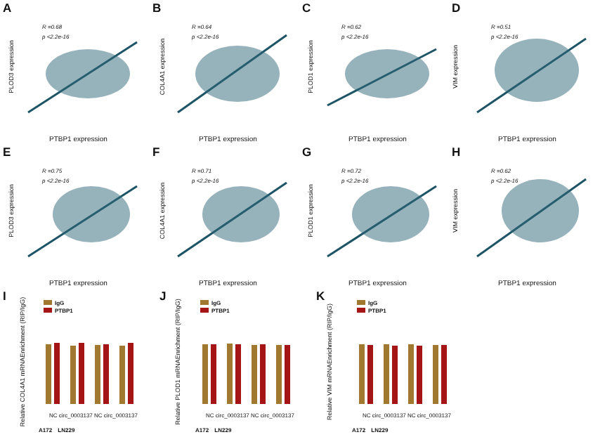A
R =0.68
p <2.2e-16
PLOD3 expression
PTBP1 expression
B
R =0.64
p <2.2e-16
COL4A1 expression
PTBP1 expression
C
R =0.62
p <2.2e-16
PLOD1 expression
PTBP1 expression
D
R =0.51
p <2.2e-16
VIM expression
PTBP1 expression
E
R =0.75
p <2.2e-16
PLOD3 expression
PTBP1 expression
F
R =0.71
p <2.2e-16
COL4A1 expression
PTBP1 expression
G
R =0.72
p <2.2e-16
PLOD1 expression
PTBP1 expression
H
R =0.62
p <2.2e-16
VIM expression
PTBP1 expression
I
IgG
PTBP1
Relative COL4A1 mRNAEnrichment (RIP/IgG)
NC circ_0003137 NC circ_0003137
A172 LN229
J
IgG
PTBP1
Relative PLOD1 mRNAEnrichment (RIP/IgG)
NC circ_0003137 NC circ_0003137
A172 LN229
K
IgG
PTBP1
Relative VIM mRNAEnrichment (RIP/IgG)
NC circ_0003137 NC circ_0003137
A172 LN229